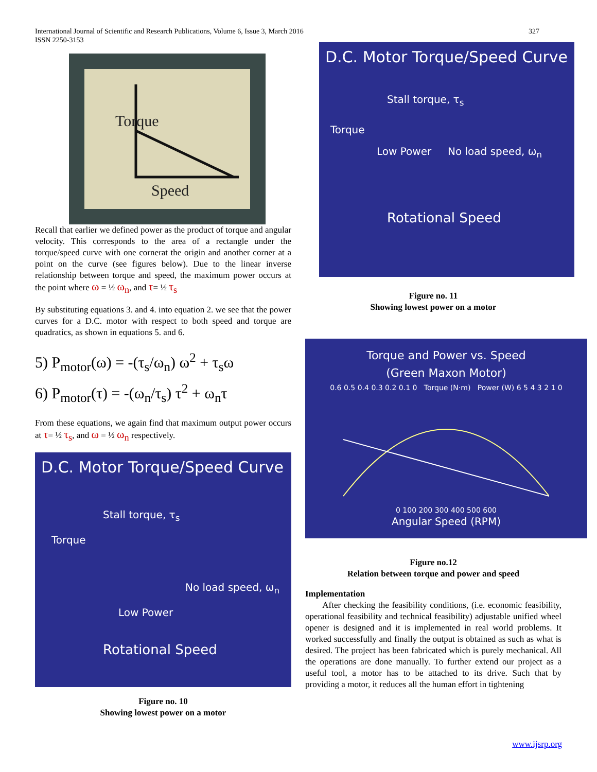International Journal of Scientific and Research Publications, Volume 6, Issue 3, March 2016
ISSN 2250-3153
327
Speed
Torque
Recall that earlier we defined power as the product of torque and angular velocity. This corresponds to the area of a rectangle under the torque/speed curve with one cornerat the origin and another corner at a point on the curve (see figures below). Due to the linear inverse relationship between torque and speed, the maximum power occurs at the point where ω = ½ ω<sub>n</sub>, and τ= ½ τ<sub>s</sub>
By substituting equations 3. and 4. into equation 2. we see that the power curves for a D.C. motor with respect to both speed and torque are quadratics, as shown in equations 5. and 6.
5) P<sub>motor</sub>(ω) = -(τ<sub>s</sub>/ω<sub>n</sub>) ω<sup>2</sup> + τ<sub>s</sub>ω
6) P<sub>motor</sub>(τ) = -(ω<sub>n</sub>/τ<sub>s</sub>) τ<sup>2</sup> + ω<sub>n</sub>τ
From these equations, we again find that maximum output power occurs at τ= ½ τ<sub>s</sub>, and ω = ½ ω<sub>n</sub> respectively.
D.C. Motor Torque/Speed Curve
Stall torque, τ<sub>s</sub>
Torque
No load speed, ω<sub>n</sub>
Low Power
Rotational Speed
Figure no. 10
Showing lowest power on a motor
D.C. Motor Torque/Speed Curve
Stall torque, τ<sub>s</sub>
Torque
Low Power No load speed, ω<sub>n</sub>
Rotational Speed
Figure no. 11
Showing lowest power on a motor
Torque and Power vs. Speed
(Green Maxon Motor)
0.6 0.5 0.4 0.3 0.2 0.1 0 Torque (N·m) Power (W) 6 5 4 3 2 1 0
0 100 200 300 400 500 600
Angular Speed (RPM)
Figure no.12
Relation between torque and power and speed
Implementation
After checking the feasibility conditions, (i.e. economic feasibility, operational feasibility and technical feasibility) adjustable unified wheel opener is designed and it is implemented in real world problems. It worked successfully and finally the output is obtained as such as what is desired. The project has been fabricated which is purely mechanical. All the operations are done manually. To further extend our project as a useful tool, a motor has to be attached to its drive. Such that by providing a motor, it reduces all the human effort in tightening
www.ijsrp.org